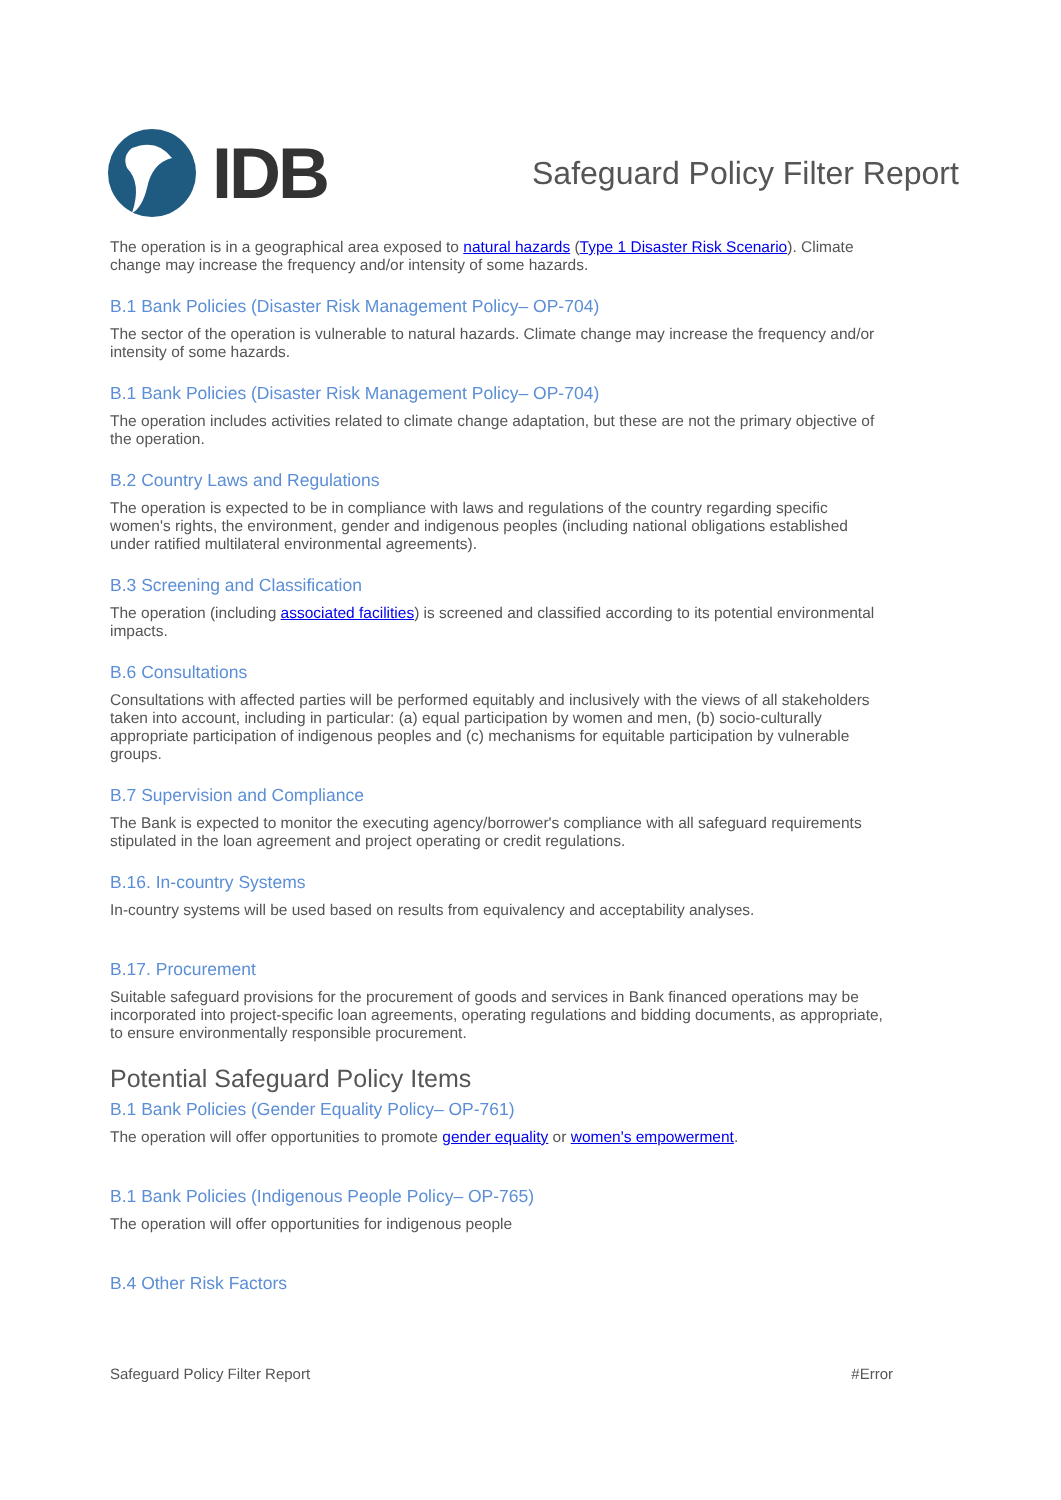IDB
Safeguard Policy Filter Report
The operation is in a geographical area exposed to natural hazards (Type 1 Disaster Risk Scenario). Climate change may increase the frequency and/or intensity of some hazards.
B.1 Bank Policies (Disaster Risk Management Policy– OP-704)
The sector of the operation is vulnerable to natural hazards. Climate change may increase the frequency and/or intensity of some hazards.
B.1 Bank Policies (Disaster Risk Management Policy– OP-704)
The operation includes activities related to climate change adaptation, but these are not the primary objective of the operation.
B.2 Country Laws and Regulations
The operation is expected to be in compliance with laws and regulations of the country regarding specific women's rights, the environment, gender and indigenous peoples (including national obligations established under ratified multilateral environmental agreements).
B.3 Screening and Classification
The operation (including associated facilities) is screened and classified according to its potential environmental impacts.
B.6 Consultations
Consultations with affected parties will be performed equitably and inclusively with the views of all stakeholders taken into account, including in particular: (a) equal participation by women and men, (b) socio-culturally appropriate participation of indigenous peoples and (c) mechanisms for equitable participation by vulnerable groups.
B.7 Supervision and Compliance
The Bank is expected to monitor the executing agency/borrower's compliance with all safeguard requirements stipulated in the loan agreement and project operating or credit regulations.
B.16. In-country Systems
In-country systems will be used based on results from equivalency and acceptability analyses.
B.17. Procurement
Suitable safeguard provisions for the procurement of goods and services in Bank financed operations may be incorporated into project-specific loan agreements, operating regulations and bidding documents, as appropriate, to ensure environmentally responsible procurement.
Potential Safeguard Policy Items
B.1 Bank Policies (Gender Equality Policy– OP-761)
The operation will offer opportunities to promote gender equality or women's empowerment.
B.1 Bank Policies (Indigenous People Policy– OP-765)
The operation will offer opportunities for indigenous people
B.4 Other Risk Factors
Safeguard Policy Filter Report #Error